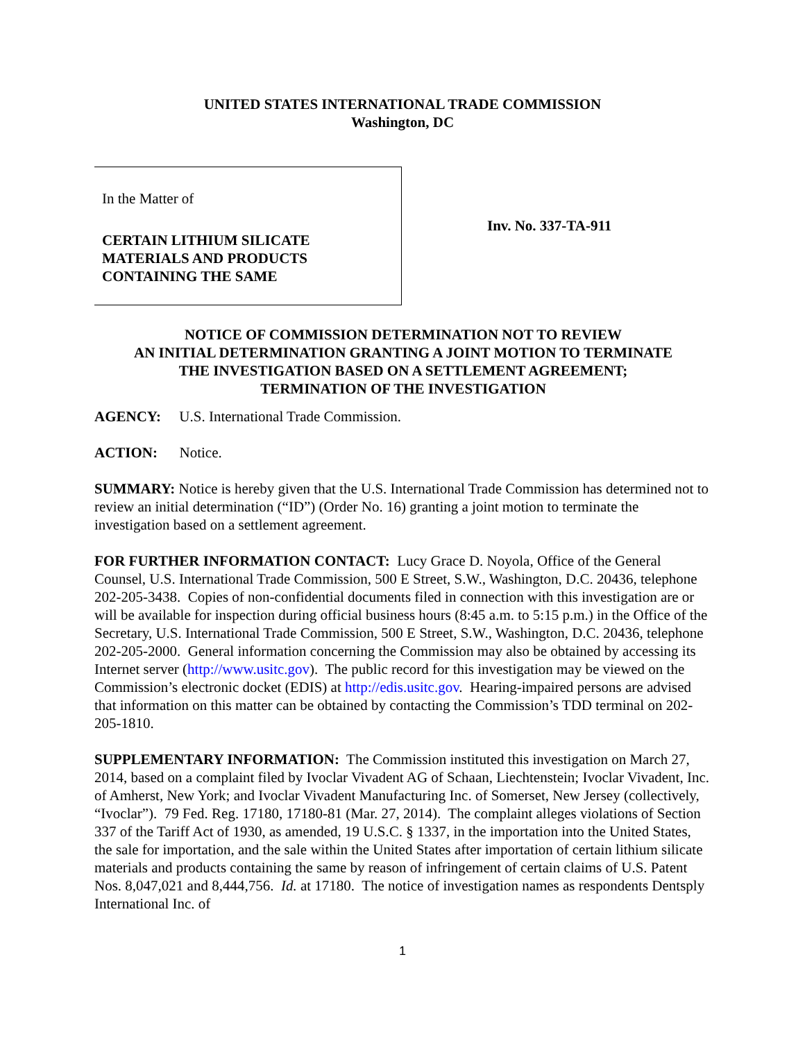UNITED STATES INTERNATIONAL TRADE COMMISSION
Washington, DC
In the Matter of
CERTAIN LITHIUM SILICATE
MATERIALS AND PRODUCTS
CONTAINING THE SAME
Inv. No. 337-TA-911
NOTICE OF COMMISSION DETERMINATION NOT TO REVIEW
AN INITIAL DETERMINATION GRANTING A JOINT MOTION TO TERMINATE
THE INVESTIGATION BASED ON A SETTLEMENT AGREEMENT;
TERMINATION OF THE INVESTIGATION
AGENCY: U.S. International Trade Commission.
ACTION: Notice.
SUMMARY: Notice is hereby given that the U.S. International Trade Commission has determined not to review an initial determination (“ID”) (Order No. 16) granting a joint motion to terminate the investigation based on a settlement agreement.
FOR FURTHER INFORMATION CONTACT: Lucy Grace D. Noyola, Office of the General Counsel, U.S. International Trade Commission, 500 E Street, S.W., Washington, D.C. 20436, telephone 202-205-3438. Copies of non-confidential documents filed in connection with this investigation are or will be available for inspection during official business hours (8:45 a.m. to 5:15 p.m.) in the Office of the Secretary, U.S. International Trade Commission, 500 E Street, S.W., Washington, D.C. 20436, telephone 202-205-2000. General information concerning the Commission may also be obtained by accessing its Internet server (http://www.usitc.gov). The public record for this investigation may be viewed on the Commission’s electronic docket (EDIS) at http://edis.usitc.gov. Hearing-impaired persons are advised that information on this matter can be obtained by contacting the Commission’s TDD terminal on 202-205-1810.
SUPPLEMENTARY INFORMATION: The Commission instituted this investigation on March 27, 2014, based on a complaint filed by Ivoclar Vivadent AG of Schaan, Liechtenstein; Ivoclar Vivadent, Inc. of Amherst, New York; and Ivoclar Vivadent Manufacturing Inc. of Somerset, New Jersey (collectively, “Ivoclar”). 79 Fed. Reg. 17180, 17180-81 (Mar. 27, 2014). The complaint alleges violations of Section 337 of the Tariff Act of 1930, as amended, 19 U.S.C. § 1337, in the importation into the United States, the sale for importation, and the sale within the United States after importation of certain lithium silicate materials and products containing the same by reason of infringement of certain claims of U.S. Patent Nos. 8,047,021 and 8,444,756. Id. at 17180. The notice of investigation names as respondents Dentsply International Inc. of
1